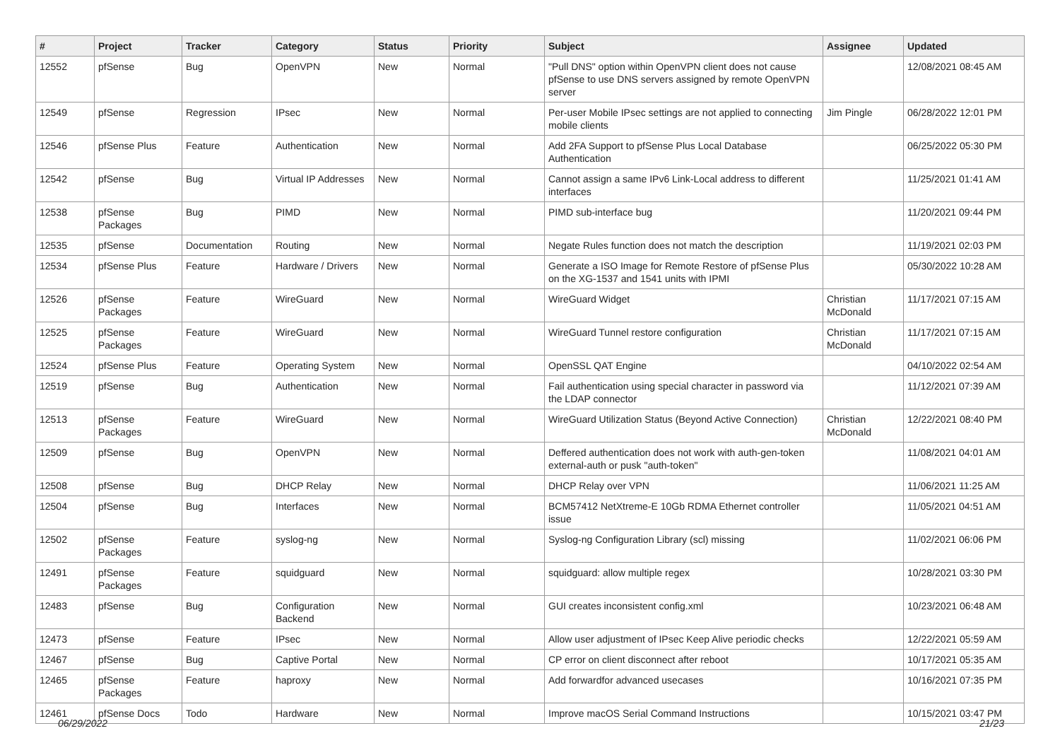| # | Project | Tracker | Category | Status | Priority | Subject | Assignee | Updated |
| --- | --- | --- | --- | --- | --- | --- | --- | --- |
| 12552 | pfSense | Bug | OpenVPN | New | Normal | "Pull DNS" option within OpenVPN client does not cause pfSense to use DNS servers assigned by remote OpenVPN server | | 12/08/2021 08:45 AM |
| 12549 | pfSense | Regression | IPsec | New | Normal | Per-user Mobile IPsec settings are not applied to connecting mobile clients | Jim Pingle | 06/28/2022 12:01 PM |
| 12546 | pfSense Plus | Feature | Authentication | New | Normal | Add 2FA Support to pfSense Plus Local Database Authentication | | 06/25/2022 05:30 PM |
| 12542 | pfSense | Bug | Virtual IP Addresses | New | Normal | Cannot assign a same IPv6 Link-Local address to different interfaces | | 11/25/2021 01:41 AM |
| 12538 | pfSense Packages | Bug | PIMD | New | Normal | PIMD sub-interface bug | | 11/20/2021 09:44 PM |
| 12535 | pfSense | Documentation | Routing | New | Normal | Negate Rules function does not match the description | | 11/19/2021 02:03 PM |
| 12534 | pfSense Plus | Feature | Hardware / Drivers | New | Normal | Generate a ISO Image for Remote Restore of pfSense Plus on the XG-1537 and 1541 units with IPMI | | 05/30/2022 10:28 AM |
| 12526 | pfSense Packages | Feature | WireGuard | New | Normal | WireGuard Widget | Christian McDonald | 11/17/2021 07:15 AM |
| 12525 | pfSense Packages | Feature | WireGuard | New | Normal | WireGuard Tunnel restore configuration | Christian McDonald | 11/17/2021 07:15 AM |
| 12524 | pfSense Plus | Feature | Operating System | New | Normal | OpenSSL QAT Engine | | 04/10/2022 02:54 AM |
| 12519 | pfSense | Bug | Authentication | New | Normal | Fail authentication using special character in password via the LDAP connector | | 11/12/2021 07:39 AM |
| 12513 | pfSense Packages | Feature | WireGuard | New | Normal | WireGuard Utilization Status (Beyond Active Connection) | Christian McDonald | 12/22/2021 08:40 PM |
| 12509 | pfSense | Bug | OpenVPN | New | Normal | Deffered authentication does not work with auth-gen-token external-auth or pusk "auth-token" | | 11/08/2021 04:01 AM |
| 12508 | pfSense | Bug | DHCP Relay | New | Normal | DHCP Relay over VPN | | 11/06/2021 11:25 AM |
| 12504 | pfSense | Bug | Interfaces | New | Normal | BCM57412 NetXtreme-E 10Gb RDMA Ethernet controller issue | | 11/05/2021 04:51 AM |
| 12502 | pfSense Packages | Feature | syslog-ng | New | Normal | Syslog-ng Configuration Library (scl) missing | | 11/02/2021 06:06 PM |
| 12491 | pfSense Packages | Feature | squidguard | New | Normal | squidguard: allow multiple regex | | 10/28/2021 03:30 PM |
| 12483 | pfSense | Bug | Configuration Backend | New | Normal | GUI creates inconsistent config.xml | | 10/23/2021 06:48 AM |
| 12473 | pfSense | Feature | IPsec | New | Normal | Allow user adjustment of IPsec Keep Alive periodic checks | | 12/22/2021 05:59 AM |
| 12467 | pfSense | Bug | Captive Portal | New | Normal | CP error on client disconnect after reboot | | 10/17/2021 05:35 AM |
| 12465 | pfSense Packages | Feature | haproxy | New | Normal | Add forwardfor advanced usecases | | 10/16/2021 07:35 PM |
| 12461 | pfSense Docs | Todo | Hardware | New | Normal | Improve macOS Serial Command Instructions | | 10/15/2021 03:47 PM |
06/29/2022 21/23